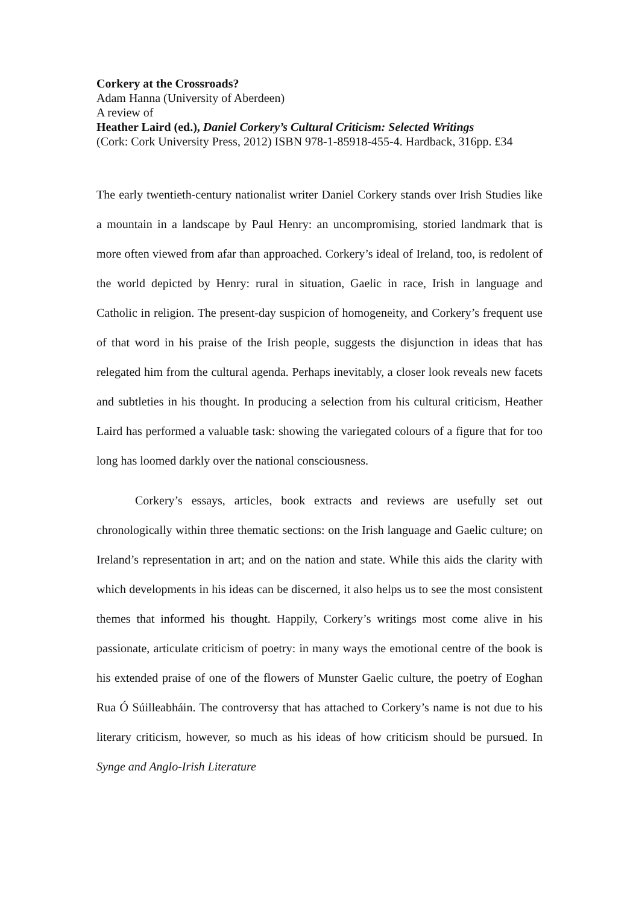Corkery at the Crossroads?
Adam Hanna (University of Aberdeen)
A review of
Heather Laird (ed.), Daniel Corkery’s Cultural Criticism: Selected Writings
(Cork: Cork University Press, 2012) ISBN 978-1-85918-455-4. Hardback, 316pp. £34
The early twentieth-century nationalist writer Daniel Corkery stands over Irish Studies like a mountain in a landscape by Paul Henry: an uncompromising, storied landmark that is more often viewed from afar than approached. Corkery’s ideal of Ireland, too, is redolent of the world depicted by Henry: rural in situation, Gaelic in race, Irish in language and Catholic in religion. The present-day suspicion of homogeneity, and Corkery’s frequent use of that word in his praise of the Irish people, suggests the disjunction in ideas that has relegated him from the cultural agenda. Perhaps inevitably, a closer look reveals new facets and subtleties in his thought. In producing a selection from his cultural criticism, Heather Laird has performed a valuable task: showing the variegated colours of a figure that for too long has loomed darkly over the national consciousness.
Corkery’s essays, articles, book extracts and reviews are usefully set out chronologically within three thematic sections: on the Irish language and Gaelic culture; on Ireland’s representation in art; and on the nation and state. While this aids the clarity with which developments in his ideas can be discerned, it also helps us to see the most consistent themes that informed his thought. Happily, Corkery’s writings most come alive in his passionate, articulate criticism of poetry: in many ways the emotional centre of the book is his extended praise of one of the flowers of Munster Gaelic culture, the poetry of Eoghan Rua Ó Súilleabháin. The controversy that has attached to Corkery’s name is not due to his literary criticism, however, so much as his ideas of how criticism should be pursued. In Synge and Anglo-Irish Literature